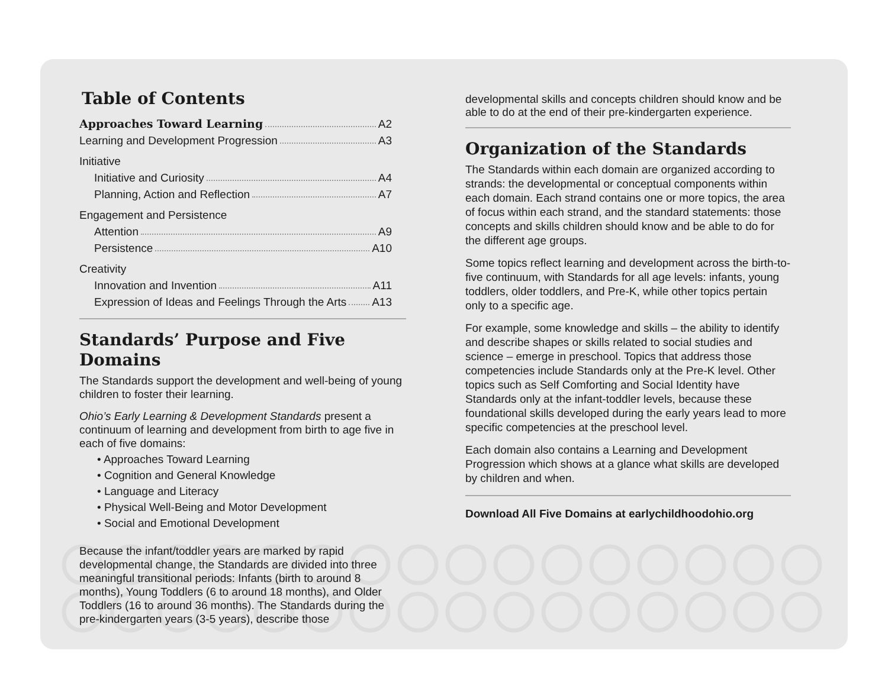Table of Contents
Approaches Toward Learning A2
Learning and Development Progression A3
Initiative
Initiative and Curiosity A4
Planning, Action and Reflection A7
Engagement and Persistence
Attention A9
Persistence A10
Creativity
Innovation and Invention A11
Expression of Ideas and Feelings Through the Arts A13
Standards’ Purpose and Five Domains
The Standards support the development and well-being of young children to foster their learning.
Ohio’s Early Learning & Development Standards present a continuum of learning and development from birth to age five in each of five domains:
• Approaches Toward Learning
• Cognition and General Knowledge
• Language and Literacy
• Physical Well-Being and Motor Development
• Social and Emotional Development
Because the infant/toddler years are marked by rapid developmental change, the Standards are divided into three meaningful transitional periods: Infants (birth to around 8 months), Young Toddlers (6 to around 18 months), and Older Toddlers (16 to around 36 months). The Standards during the pre-kindergarten years (3-5 years), describe those
developmental skills and concepts children should know and be able to do at the end of their pre-kindergarten experience.
Organization of the Standards
The Standards within each domain are organized according to strands: the developmental or conceptual components within each domain. Each strand contains one or more topics, the area of focus within each strand, and the standard statements: those concepts and skills children should know and be able to do for the different age groups.
Some topics reflect learning and development across the birth-to-five continuum, with Standards for all age levels: infants, young toddlers, older toddlers, and Pre-K, while other topics pertain only to a specific age.
For example, some knowledge and skills – the ability to identify and describe shapes or skills related to social studies and science – emerge in preschool. Topics that address those competencies include Standards only at the Pre-K level. Other topics such as Self Comforting and Social Identity have Standards only at the infant-toddler levels, because these foundational skills developed during the early years lead to more specific competencies at the preschool level.
Each domain also contains a Learning and Development Progression which shows at a glance what skills are developed by children and when.
Download All Five Domains at earlychildhoodohio.org